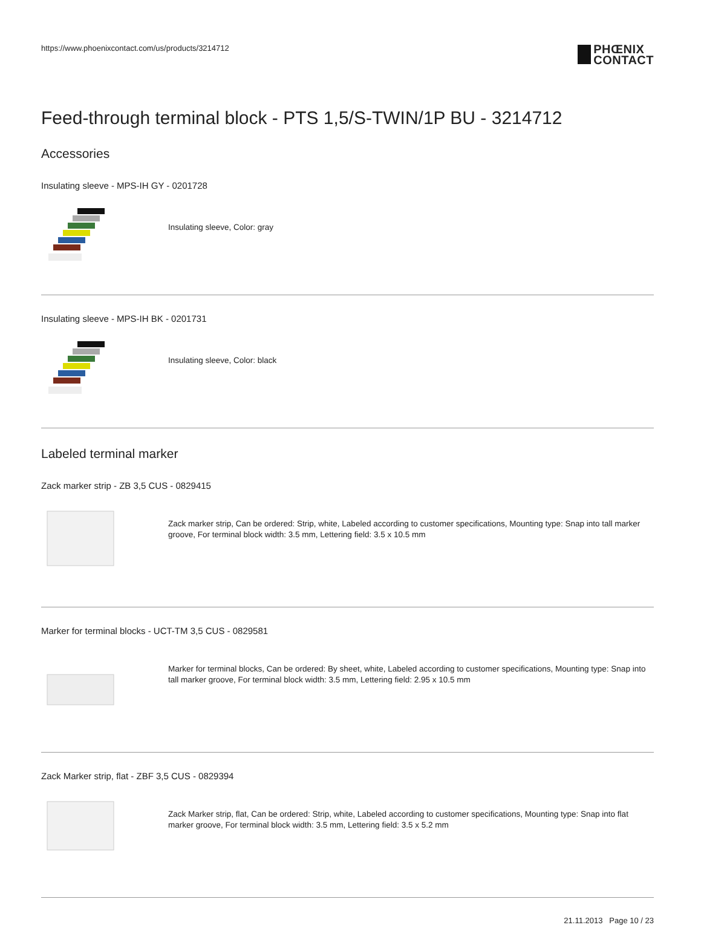https://www.phoenixcontact.com/us/products/3214712
PHŒNIX
CONTACT
Feed-through terminal block - PTS 1,5/S-TWIN/1P BU - 3214712
Accessories
Insulating sleeve - MPS-IH GY - 0201728
Insulating sleeve, Color: gray
Insulating sleeve - MPS-IH BK - 0201731
Insulating sleeve, Color: black
Labeled terminal marker
Zack marker strip - ZB 3,5 CUS - 0829415
Zack marker strip, Can be ordered: Strip, white, Labeled according to customer specifications, Mounting type: Snap into tall marker groove, For terminal block width: 3.5 mm, Lettering field: 3.5 x 10.5 mm
Marker for terminal blocks - UCT-TM 3,5 CUS - 0829581
Marker for terminal blocks, Can be ordered: By sheet, white, Labeled according to customer specifications, Mounting type: Snap into tall marker groove, For terminal block width: 3.5 mm, Lettering field: 2.95 x 10.5 mm
Zack Marker strip, flat - ZBF 3,5 CUS - 0829394
Zack Marker strip, flat, Can be ordered: Strip, white, Labeled according to customer specifications, Mounting type: Snap into flat marker groove, For terminal block width: 3.5 mm, Lettering field: 3.5 x 5.2 mm
21.11.2013 Page 10 / 23